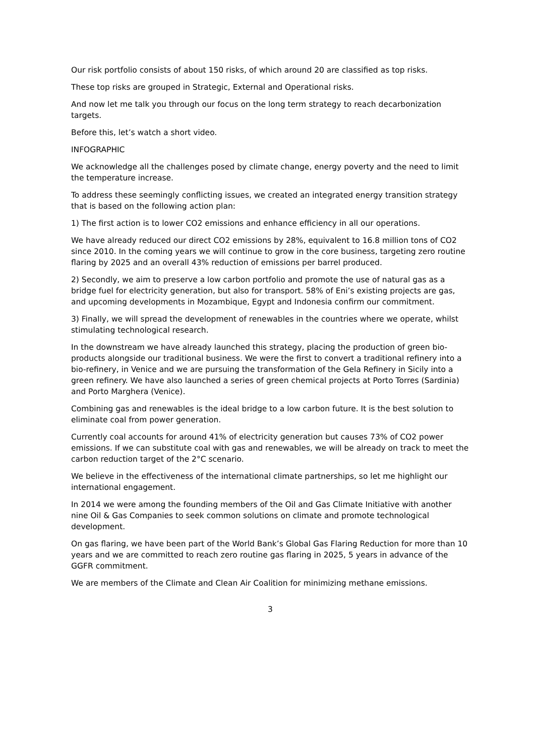Our risk portfolio consists of about 150 risks, of which around 20 are classified as top risks.
These top risks are grouped in Strategic, External and Operational risks.
And now let me talk you through our focus on the long term strategy to reach decarbonization targets.
Before this, let’s watch a short video.
INFOGRAPHIC
We acknowledge all the challenges posed by climate change, energy poverty and the need to limit the temperature increase.
To address these seemingly conflicting issues, we created an integrated energy transition strategy that is based on the following action plan:
1) The first action is to lower CO2 emissions and enhance efficiency in all our operations.
We have already reduced our direct CO2 emissions by 28%, equivalent to 16.8 million tons of CO2 since 2010. In the coming years we will continue to grow in the core business, targeting zero routine flaring by 2025 and an overall 43% reduction of emissions per barrel produced.
2) Secondly, we aim to preserve a low carbon portfolio and promote the use of natural gas as a bridge fuel for electricity generation, but also for transport. 58% of Eni’s existing projects are gas, and upcoming developments in Mozambique, Egypt and Indonesia confirm our commitment.
3) Finally, we will spread the development of renewables in the countries where we operate, whilst stimulating technological research.
In the downstream we have already launched this strategy, placing the production of green bio-products alongside our traditional business. We were the first to convert a traditional refinery into a bio-refinery, in Venice and we are pursuing the transformation of the Gela Refinery in Sicily into a green refinery. We have also launched a series of green chemical projects at Porto Torres (Sardinia) and Porto Marghera (Venice).
Combining gas and renewables is the ideal bridge to a low carbon future. It is the best solution to eliminate coal from power generation.
Currently coal accounts for around 41% of electricity generation but causes 73% of CO2 power emissions. If we can substitute coal with gas and renewables, we will be already on track to meet the carbon reduction target of the 2°C scenario.
We believe in the effectiveness of the international climate partnerships, so let me highlight our international engagement.
In 2014 we were among the founding members of the Oil and Gas Climate Initiative with another nine Oil & Gas Companies to seek common solutions on climate and promote technological development.
On gas flaring, we have been part of the World Bank’s Global Gas Flaring Reduction for more than 10 years and we are committed to reach zero routine gas flaring in 2025, 5 years in advance of the GGFR commitment.
We are members of the Climate and Clean Air Coalition for minimizing methane emissions.
3